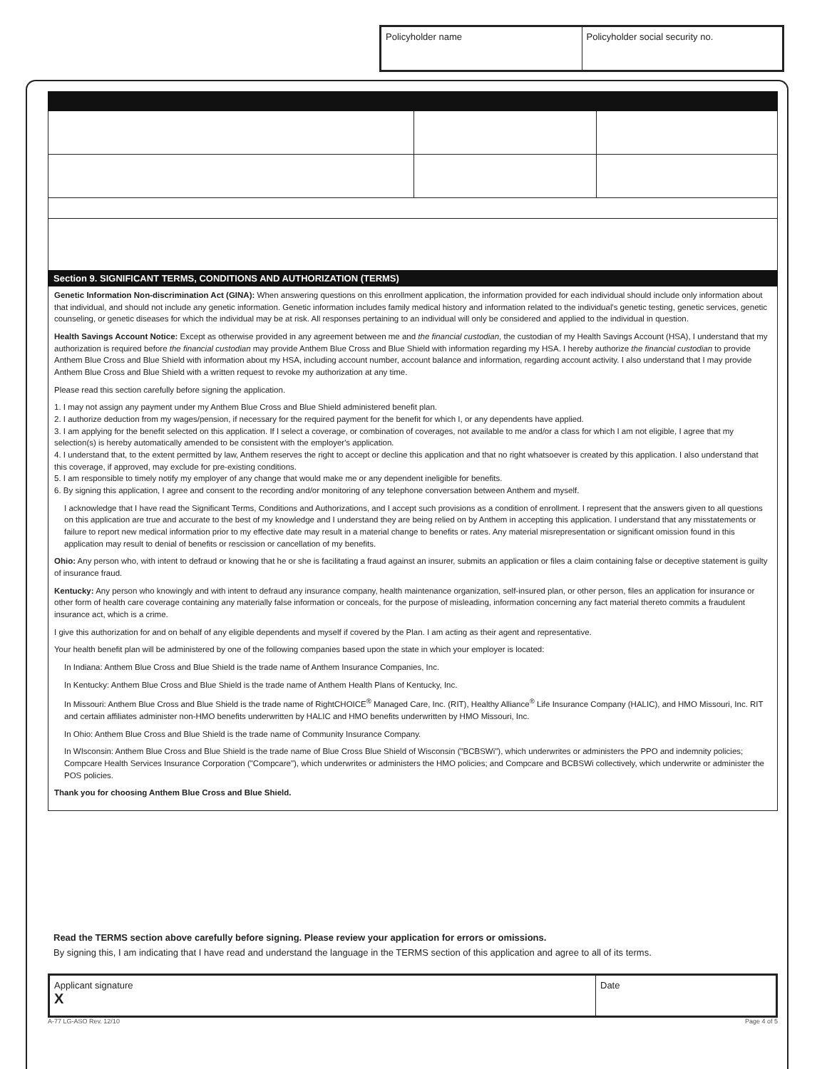Policyholder name Policyholder social security no.
Section 9. SIGNIFICANT TERMS, CONDITIONS AND AUTHORIZATION (TERMS)
Genetic Information Non-discrimination Act (GINA): When answering questions on this enrollment application, the information provided for each individual should include only information about that individual, and should not include any genetic information. Genetic information includes family medical history and information related to the individual's genetic testing, genetic services, genetic counseling, or genetic diseases for which the individual may be at risk. All responses pertaining to an individual will only be considered and applied to the individual in question.
Health Savings Account Notice: Except as otherwise provided in any agreement between me and the financial custodian, the custodian of my Health Savings Account (HSA), I understand that my authorization is required before the financial custodian may provide Anthem Blue Cross and Blue Shield with information regarding my HSA. I hereby authorize the financial custodian to provide Anthem Blue Cross and Blue Shield with information about my HSA, including account number, account balance and information, regarding account activity. I also understand that I may provide Anthem Blue Cross and Blue Shield with a written request to revoke my authorization at any time.
Please read this section carefully before signing the application.
1. I may not assign any payment under my Anthem Blue Cross and Blue Shield administered benefit plan.
2. I authorize deduction from my wages/pension, if necessary for the required payment for the benefit for which I, or any dependents have applied.
3. I am applying for the benefit selected on this application. If I select a coverage, or combination of coverages, not available to me and/or a class for which I am not eligible, I agree that my selection(s) is hereby automatically amended to be consistent with the employer's application.
4. I understand that, to the extent permitted by law, Anthem reserves the right to accept or decline this application and that no right whatsoever is created by this application. I also understand that this coverage, if approved, may exclude for pre-existing conditions.
5. I am responsible to timely notify my employer of any change that would make me or any dependent ineligible for benefits.
6. By signing this application, I agree and consent to the recording and/or monitoring of any telephone conversation between Anthem and myself.
I acknowledge that I have read the Significant Terms, Conditions and Authorizations, and I accept such provisions as a condition of enrollment. I represent that the answers given to all questions on this application are true and accurate to the best of my knowledge and I understand they are being relied on by Anthem in accepting this application. I understand that any misstatements or failure to report new medical information prior to my effective date may result in a material change to benefits or rates. Any material misrepresentation or significant omission found in this application may result to denial of benefits or rescission or cancellation of my benefits.
Ohio: Any person who, with intent to defraud or knowing that he or she is facilitating a fraud against an insurer, submits an application or files a claim containing false or deceptive statement is guilty of insurance fraud.
Kentucky: Any person who knowingly and with intent to defraud any insurance company, health maintenance organization, self-insured plan, or other person, files an application for insurance or other form of health care coverage containing any materially false information or conceals, for the purpose of misleading, information concerning any fact material thereto commits a fraudulent insurance act, which is a crime.
I give this authorization for and on behalf of any eligible dependents and myself if covered by the Plan. I am acting as their agent and representative.
Your health benefit plan will be administered by one of the following companies based upon the state in which your employer is located:
In Indiana: Anthem Blue Cross and Blue Shield is the trade name of Anthem Insurance Companies, Inc.
In Kentucky: Anthem Blue Cross and Blue Shield is the trade name of Anthem Health Plans of Kentucky, Inc.
In Missouri: Anthem Blue Cross and Blue Shield is the trade name of RightCHOICE<sup>®</sup> Managed Care, Inc. (RIT), Healthy Alliance<sup>®</sup> Life Insurance Company (HALIC), and HMO Missouri, Inc. RIT and certain affiliates administer non-HMO benefits underwritten by HALIC and HMO benefits underwritten by HMO Missouri, Inc.
In Ohio: Anthem Blue Cross and Blue Shield is the trade name of Community Insurance Company.
In WIsconsin: Anthem Blue Cross and Blue Shield is the trade name of Blue Cross Blue Shield of Wisconsin ("BCBSWi"), which underwrites or administers the PPO and indemnity policies; Compcare Health Services Insurance Corporation ("Compcare"), which underwrites or administers the HMO policies; and Compcare and BCBSWi collectively, which underwrite or administer the POS policies.
Thank you for choosing Anthem Blue Cross and Blue Shield.
Read the TERMS section above carefully before signing. Please review your application for errors or omissions.
By signing this, I am indicating that I have read and understand the language in the TERMS section of this application and agree to all of its terms.
Applicant signature
X
Date
A-77 LG-ASO Rev. 12/10 Page 4 of 5